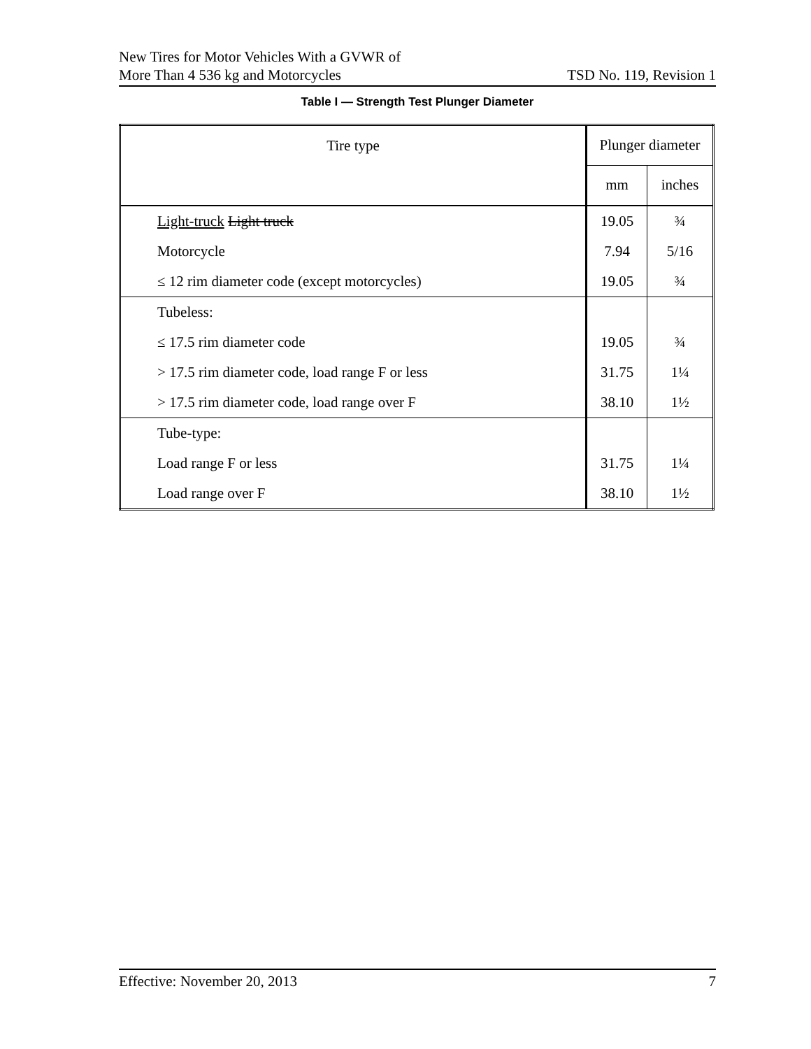New Tires for Motor Vehicles With a GVWR of
More Than 4 536 kg and Motorcycles
TSD No. 119, Revision 1
Table I — Strength Test Plunger Diameter
| Tire type | Plunger diameter | |
| | mm | inches |
| Light-truck Light truck | 19.05 | ¾ |
| Motorcycle | 7.94 | 5/16 |
| ≤ 12 rim diameter code (except motorcycles) | 19.05 | ¾ |
| Tubeless: | | |
| ≤ 17.5 rim diameter code | 19.05 | ¾ |
| > 17.5 rim diameter code, load range F or less | 31.75 | 1¼ |
| > 17.5 rim diameter code, load range over F | 38.10 | 1½ |
| Tube-type: | | |
| Load range F or less | 31.75 | 1¼ |
| Load range over F | 38.10 | 1½ |
Effective: November 20, 2013 7